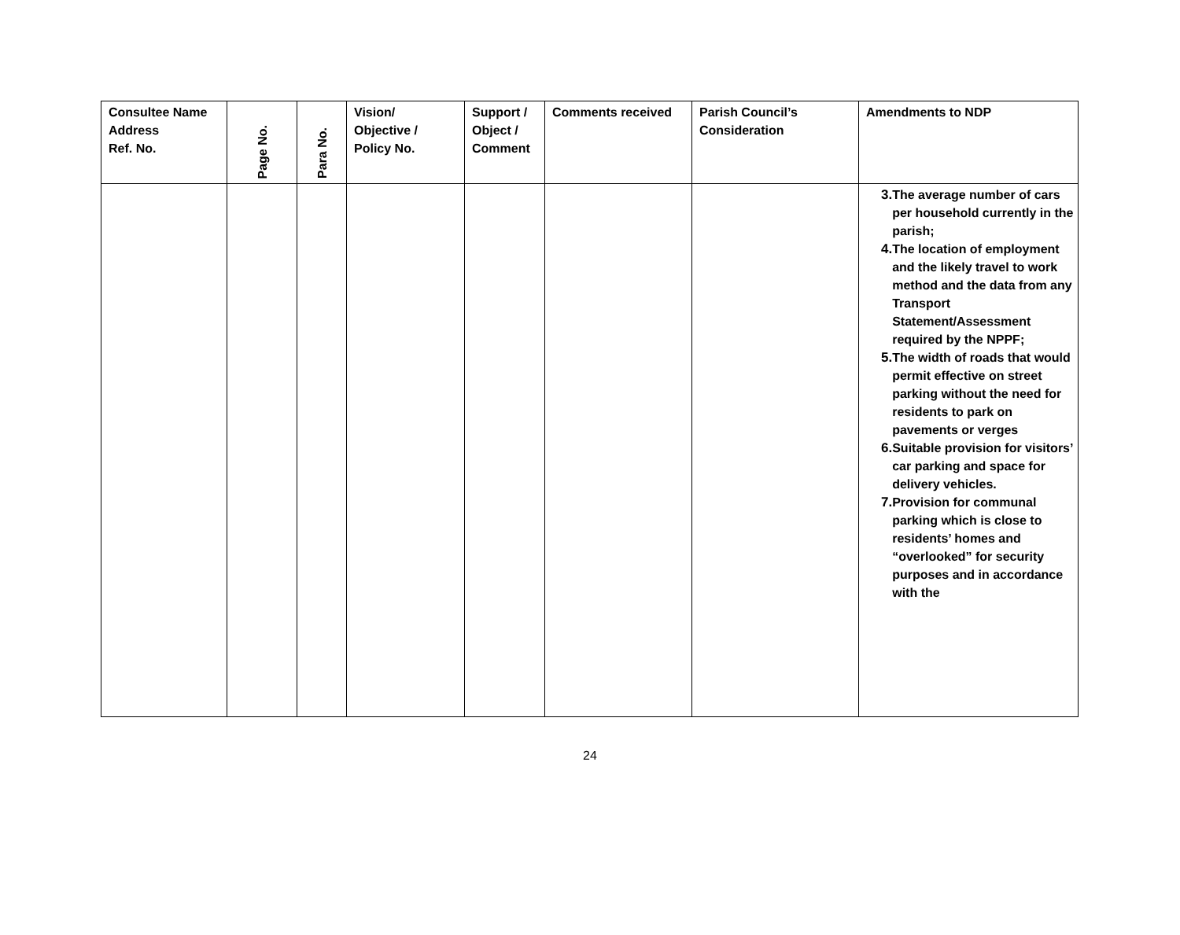| Consultee Name Address Ref. No. | Page No. | Para No. | Vision/ Objective / Policy No. | Support / Object / Comment | Comments received | Parish Council’s Consideration | Amendments to NDP |
| --- | --- | --- | --- | --- | --- | --- | --- |
| | | | | | | | 3. The average number of cars per household currently in the parish; 4. The location of employment and the likely travel to work method and the data from any Transport Statement/Assessment required by the NPPF; 5. The width of roads that would permit effective on street parking without the need for residents to park on pavements or verges 6. Suitable provision for visitors’ car parking and space for delivery vehicles. 7. Provision for communal parking which is close to residents’ homes and “overlooked” for security purposes and in accordance with the |
24